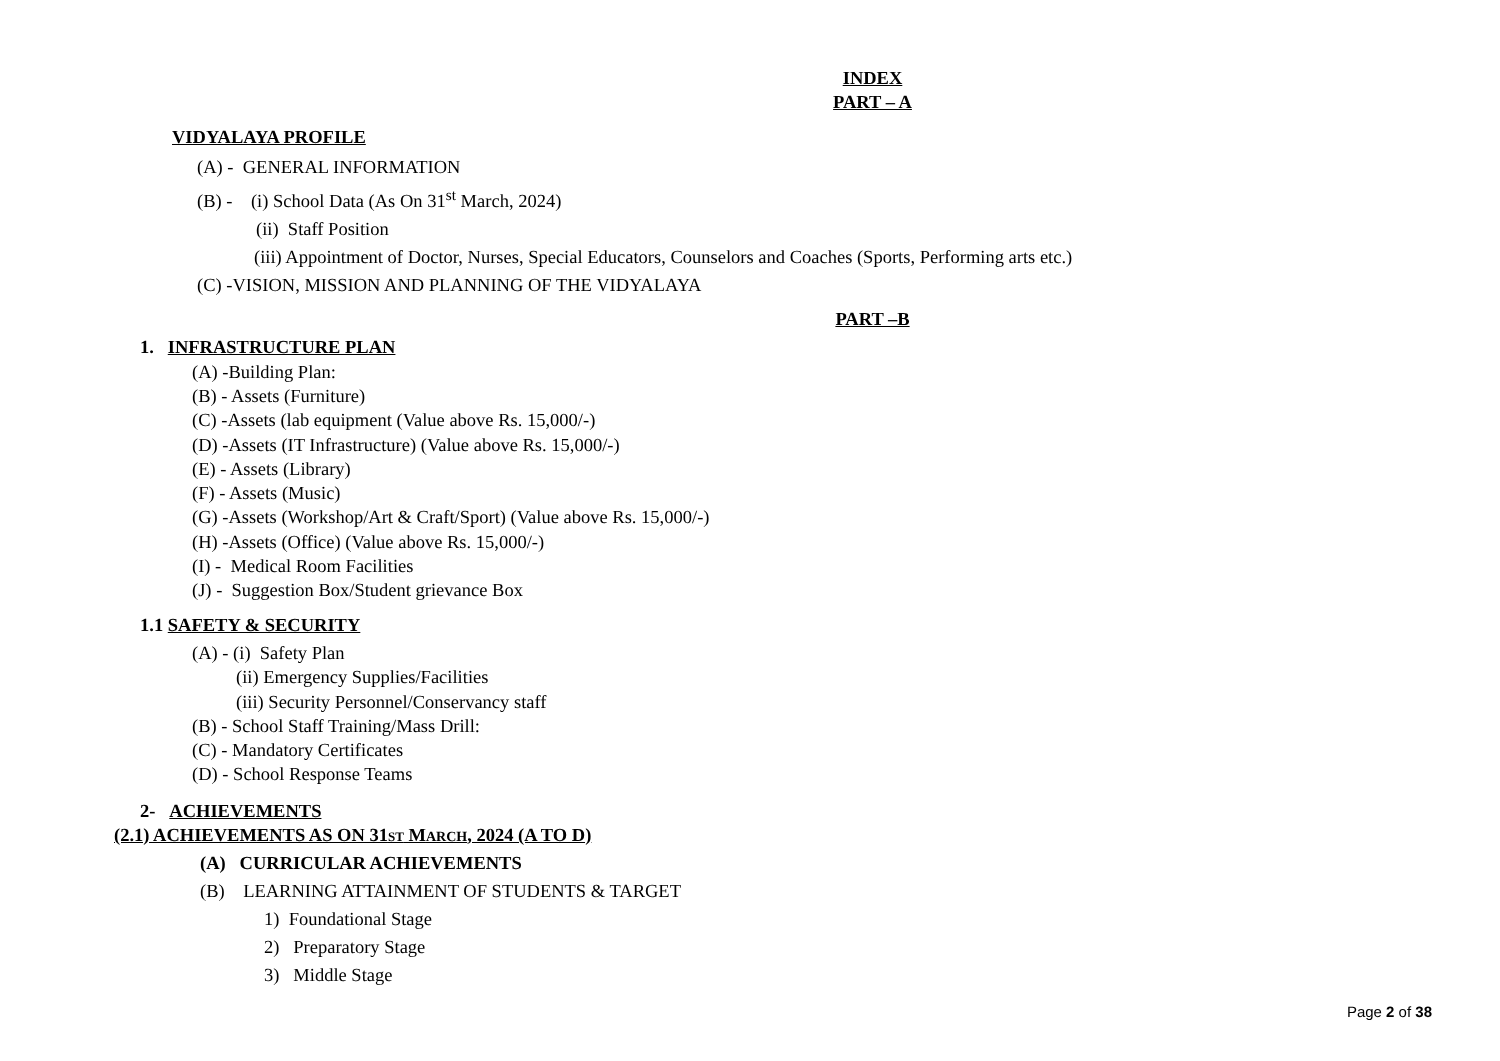INDEX
PART – A
VIDYALAYA PROFILE
(A) - GENERAL INFORMATION
(B) - (i) School Data (As On 31<sup>st</sup> March, 2024)
(ii) Staff Position
(iii) Appointment of Doctor, Nurses, Special Educators, Counselors and Coaches (Sports, Performing arts etc.)
(C) -VISION, MISSION AND PLANNING OF THE VIDYALAYA
PART –B
1. INFRASTRUCTURE PLAN
(A) -Building Plan:
(B) - Assets (Furniture)
(C) -Assets (lab equipment (Value above Rs. 15,000/-)
(D) -Assets (IT Infrastructure) (Value above Rs. 15,000/-)
(E) - Assets (Library)
(F) - Assets (Music)
(G) -Assets (Workshop/Art & Craft/Sport) (Value above Rs. 15,000/-)
(H) -Assets (Office) (Value above Rs. 15,000/-)
(I) - Medical Room Facilities
(J) - Suggestion Box/Student grievance Box
1.1 SAFETY & SECURITY
(A) - (i) Safety Plan
(ii) Emergency Supplies/Facilities
(iii) Security Personnel/Conservancy staff
(B) - School Staff Training/Mass Drill:
(C) - Mandatory Certificates
(D) - School Response Teams
2- ACHIEVEMENTS
(2.1) ACHIEVEMENTS AS ON 31ST MARCH, 2024 (A TO D)
(A) CURRICULAR ACHIEVEMENTS
(B) LEARNING ATTAINMENT OF STUDENTS & TARGET
1) Foundational Stage
2) Preparatory Stage
3) Middle Stage
Page 2 of 38